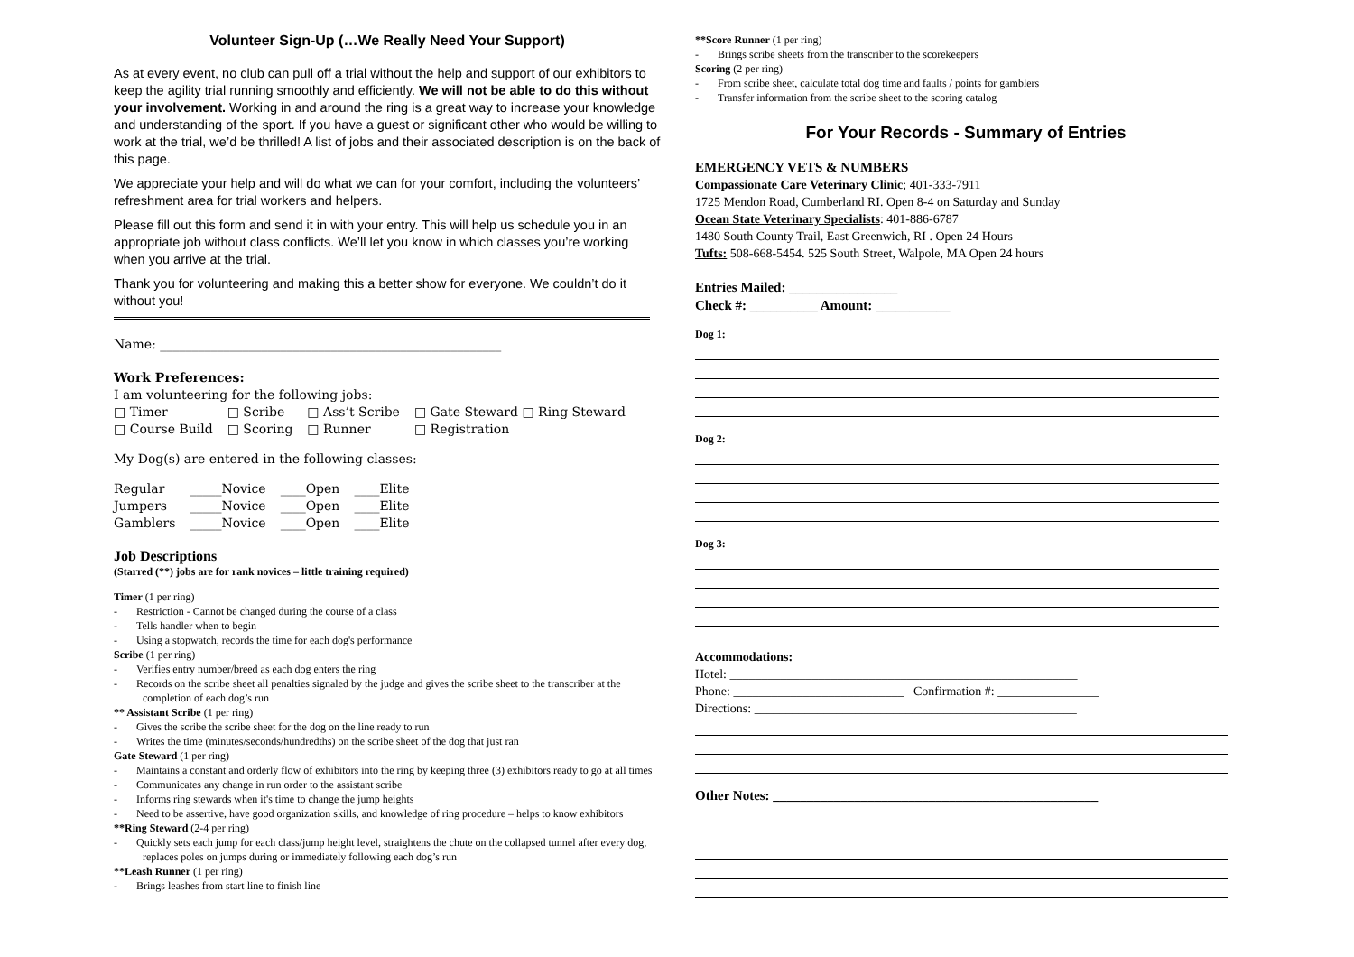Volunteer Sign-Up (…We Really Need Your Support)
As at every event, no club can pull off a trial without the help and support of our exhibitors to keep the agility trial running smoothly and efficiently. We will not be able to do this without your involvement. Working in and around the ring is a great way to increase your knowledge and understanding of the sport. If you have a guest or significant other who would be willing to work at the trial, we’d be thrilled! A list of jobs and their associated description is on the back of this page.
We appreciate your help and will do what we can for your comfort, including the volunteers’ refreshment area for trial workers and helpers.
Please fill out this form and send it in with your entry. This will help us schedule you in an appropriate job without class conflicts. We’ll let you know in which classes you’re working when you arrive at the trial.
Thank you for volunteering and making this a better show for everyone. We couldn’t do it without you!
Name: ______________________________________________________
Work Preferences:
I am volunteering for the following jobs:
| □ Timer | □ Scribe | □ Ass’t Scribe | □ Gate Steward □ Ring Steward |
| □ Course Build | □ Scoring | □ Runner | □ Registration |
My Dog(s) are entered in the following classes:
| Regular | _____Novice | ____Open | ____Elite |
| Jumpers | _____Novice | ____Open | ____Elite |
| Gamblers | _____Novice | ____Open | ____Elite |
Job Descriptions
(Starred (**) jobs are for rank novices – little training required)
Timer (1 per ring)
- Restriction - Cannot be changed during the course of a class
- Tells handler when to begin
- Using a stopwatch, records the time for each dog's performance
Scribe (1 per ring)
- Verifies entry number/breed as each dog enters the ring
- Records on the scribe sheet all penalties signaled by the judge and gives the scribe sheet to the transcriber at the completion of each dog’s run
** Assistant Scribe (1 per ring)
- Gives the scribe the scribe sheet for the dog on the line ready to run
- Writes the time (minutes/seconds/hundredths) on the scribe sheet of the dog that just ran
Gate Steward (1 per ring)
- Maintains a constant and orderly flow of exhibitors into the ring by keeping three (3) exhibitors ready to go at all times
- Communicates any change in run order to the assistant scribe
- Informs ring stewards when it's time to change the jump heights
- Need to be assertive, have good organization skills, and knowledge of ring procedure – helps to know exhibitors
**Ring Steward (2-4 per ring)
- Quickly sets each jump for each class/jump height level, straightens the chute on the collapsed tunnel after every dog, replaces poles on jumps during or immediately following each dog’s run
**Leash Runner (1 per ring)
- Brings leashes from start line to finish line
**Score Runner (1 per ring)
- Brings scribe sheets from the transcriber to the scorekeepers
Scoring (2 per ring)
- From scribe sheet, calculate total dog time and faults / points for gamblers
- Transfer information from the scribe sheet to the scoring catalog
For Your Records - Summary of Entries
EMERGENCY VETS & NUMBERS
Compassionate Care Veterinary Clinic; 401-333-7911
1725 Mendon Road, Cumberland RI. Open 8-4 on Saturday and Sunday
Ocean State Veterinary Specialists: 401-886-6787
1480 South County Trail, East Greenwich, RI . Open 24 Hours
Tufts: 508-668-5454. 525 South Street, Walpole, MA Open 24 hours
Entries Mailed: ________________
Check #: __________ Amount: ___________
Dog 1:
Dog 2:
Dog 3:
Accommodations:
Hotel: _______________________________________________________
Phone: ___________________________ Confirmation #: ________________
Directions: ___________________________________________________
Other Notes: ________________________________________________